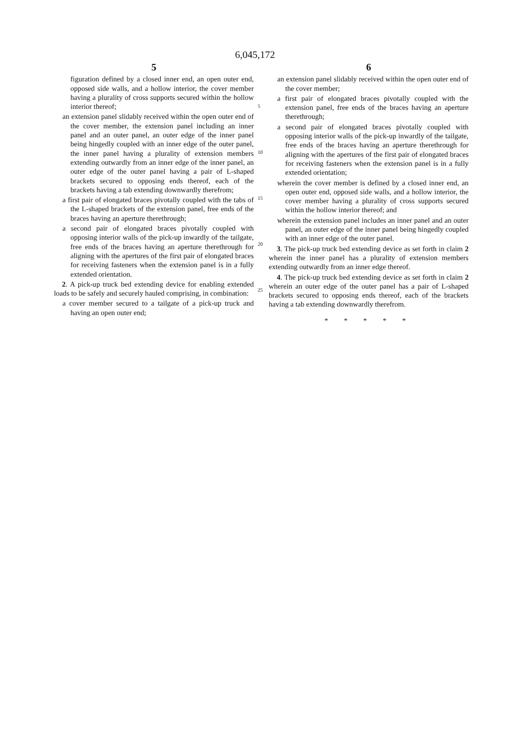6,045,172
5
figuration defined by a closed inner end, an open outer end, opposed side walls, and a hollow interior, the cover member having a plurality of cross supports secured within the hollow interior thereof;
an extension panel slidably received within the open outer end of the cover member, the extension panel including an inner panel and an outer panel, an outer edge of the inner panel being hingedly coupled with an inner edge of the outer panel, the inner panel having a plurality of extension members extending outwardly from an inner edge of the inner panel, an outer edge of the outer panel having a pair of L-shaped brackets secured to opposing ends thereof, each of the brackets having a tab extending downwardly therefrom;
a first pair of elongated braces pivotally coupled with the tabs of the L-shaped brackets of the extension panel, free ends of the braces having an aperture therethrough;
a second pair of elongated braces pivotally coupled with opposing interior walls of the pick-up inwardly of the tailgate, free ends of the braces having an aperture therethrough for aligning with the apertures of the first pair of elongated braces for receiving fasteners when the extension panel is in a fully extended orientation.
2. A pick-up truck bed extending device for enabling extended loads to be safely and securely hauled comprising, in combination:
a cover member secured to a tailgate of a pick-up truck and having an open outer end;
5
10
15
20
25
6
an extension panel slidably received within the open outer end of the cover member;
a first pair of elongated braces pivotally coupled with the extension panel, free ends of the braces having an aperture therethrough;
a second pair of elongated braces pivotally coupled with opposing interior walls of the pick-up inwardly of the tailgate, free ends of the braces having an aperture therethrough for aligning with the apertures of the first pair of elongated braces for receiving fasteners when the extension panel is in a fully extended orientation;
wherein the cover member is defined by a closed inner end, an open outer end, opposed side walls, and a hollow interior, the cover member having a plurality of cross supports secured within the hollow interior thereof; and
wherein the extension panel includes an inner panel and an outer panel, an outer edge of the inner panel being hingedly coupled with an inner edge of the outer panel.
3. The pick-up truck bed extending device as set forth in claim 2 wherein the inner panel has a plurality of extension members extending outwardly from an inner edge thereof.
4. The pick-up truck bed extending device as set forth in claim 2 wherein an outer edge of the outer panel has a pair of L-shaped brackets secured to opposing ends thereof, each of the brackets having a tab extending downwardly therefrom.
* * * * *